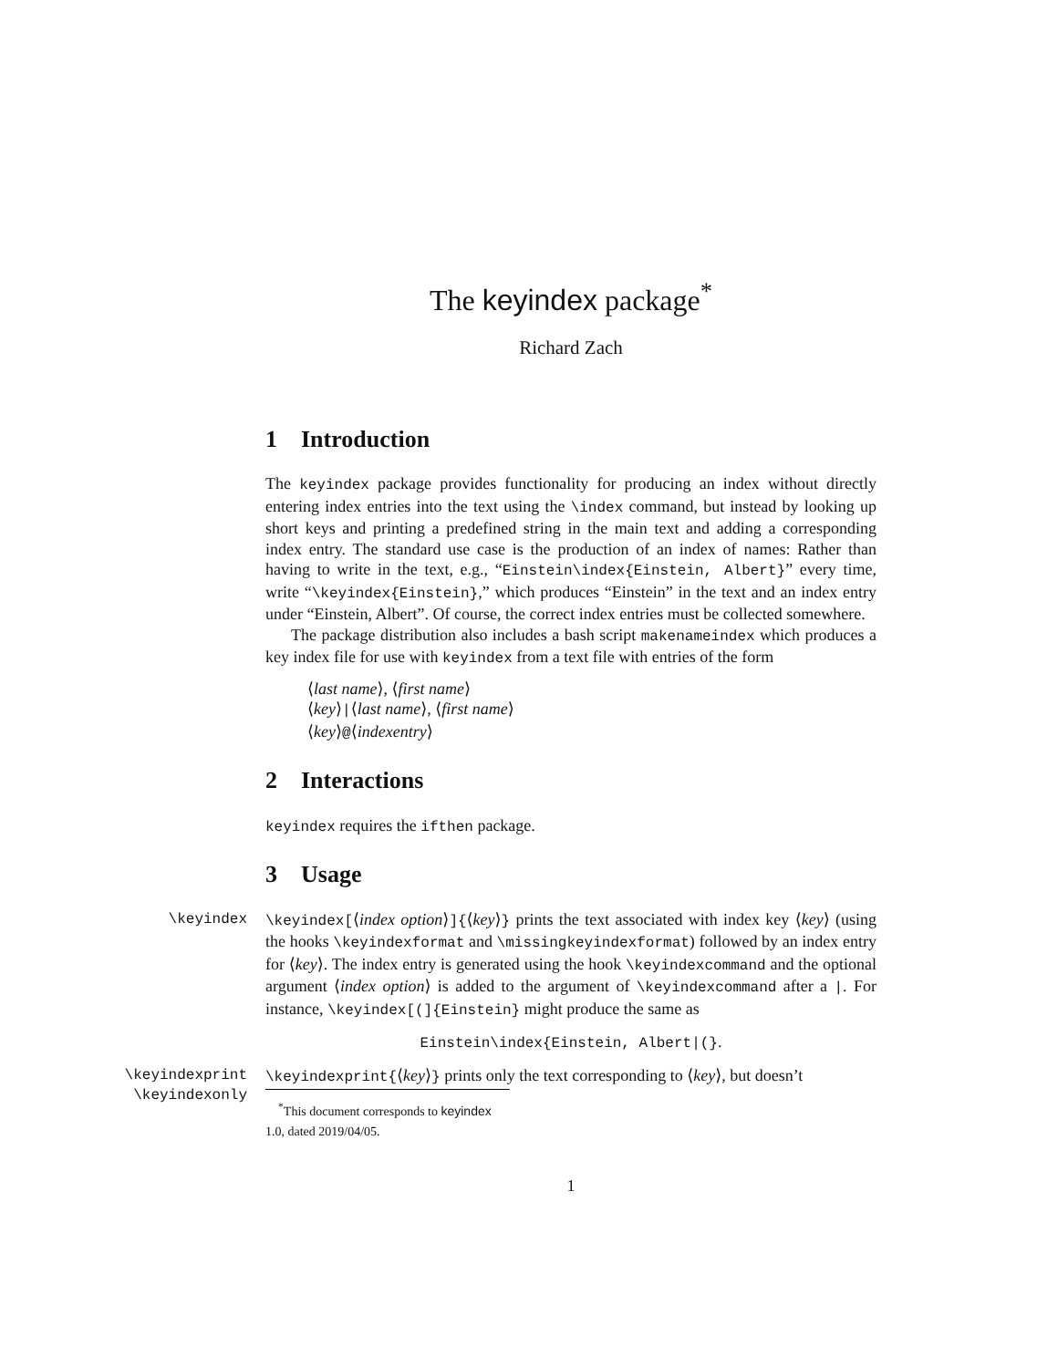The keyindex package<sup>*</sup>
Richard Zach
1 Introduction
The keyindex package provides functionality for producing an index without directly entering index entries into the text using the \index command, but instead by looking up short keys and printing a predefined string in the main text and adding a corresponding index entry. The standard use case is the production of an index of names: Rather than having to write in the text, e.g., “Einstein\index{Einstein, Albert}” every time, write “\keyindex{Einstein},” which produces “Einstein” in the text and an index entry under “Einstein, Albert”. Of course, the correct index entries must be collected somewhere.
The package distribution also includes a bash script makenameindex which produces a key index file for use with keyindex from a text file with entries of the form
⟨last name⟩, ⟨first name⟩
⟨key⟩|⟨last name⟩, ⟨first name⟩
⟨key⟩@⟨indexentry⟩
2 Interactions
keyindex requires the ifthen package.
3 Usage
\keyindex
\keyindex[⟨index option⟩]{⟨key⟩} prints the text associated with index key ⟨key⟩ (using the hooks \keyindexformat and \missingkeyindexformat) followed by an index entry for ⟨key⟩. The index entry is generated using the hook \keyindexcommand and the optional argument ⟨index option⟩ is added to the argument of \keyindexcommand after a |. For instance, \keyindex[(]{Einstein} might produce the same as
Einstein\index{Einstein, Albert|(}.
\keyindexprint
\keyindexonly
\keyindexprint{⟨key⟩} prints only the text corresponding to ⟨key⟩, but doesn’t
<sup>*</sup> This document corresponds to keyindex 1.0, dated 2019/04/05.
1